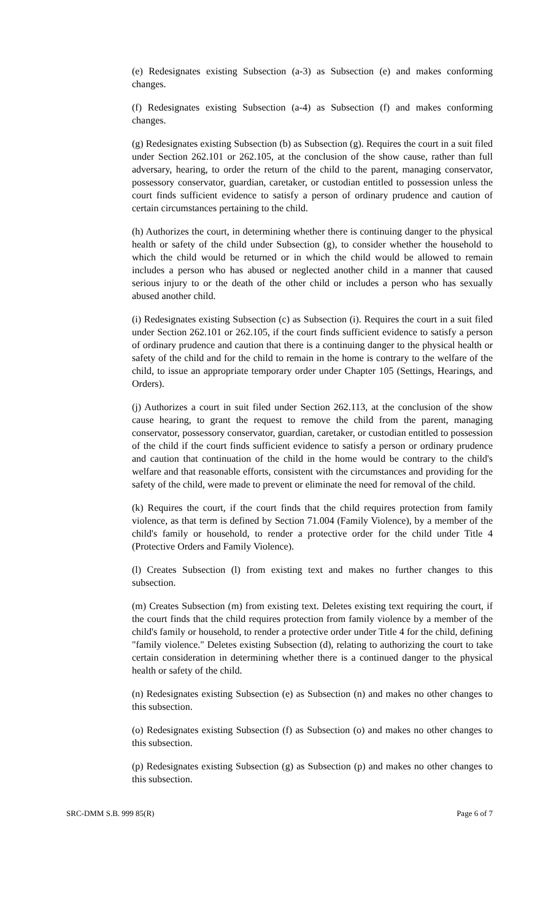(e) Redesignates existing Subsection (a-3) as Subsection (e) and makes conforming changes.
(f) Redesignates existing Subsection (a-4) as Subsection (f) and makes conforming changes.
(g) Redesignates existing Subsection (b) as Subsection (g). Requires the court in a suit filed under Section 262.101 or 262.105, at the conclusion of the show cause, rather than full adversary, hearing, to order the return of the child to the parent, managing conservator, possessory conservator, guardian, caretaker, or custodian entitled to possession unless the court finds sufficient evidence to satisfy a person of ordinary prudence and caution of certain circumstances pertaining to the child.
(h) Authorizes the court, in determining whether there is continuing danger to the physical health or safety of the child under Subsection (g), to consider whether the household to which the child would be returned or in which the child would be allowed to remain includes a person who has abused or neglected another child in a manner that caused serious injury to or the death of the other child or includes a person who has sexually abused another child.
(i) Redesignates existing Subsection (c) as Subsection (i). Requires the court in a suit filed under Section 262.101 or 262.105, if the court finds sufficient evidence to satisfy a person of ordinary prudence and caution that there is a continuing danger to the physical health or safety of the child and for the child to remain in the home is contrary to the welfare of the child, to issue an appropriate temporary order under Chapter 105 (Settings, Hearings, and Orders).
(j) Authorizes a court in suit filed under Section 262.113, at the conclusion of the show cause hearing, to grant the request to remove the child from the parent, managing conservator, possessory conservator, guardian, caretaker, or custodian entitled to possession of the child if the court finds sufficient evidence to satisfy a person or ordinary prudence and caution that continuation of the child in the home would be contrary to the child's welfare and that reasonable efforts, consistent with the circumstances and providing for the safety of the child, were made to prevent or eliminate the need for removal of the child.
(k) Requires the court, if the court finds that the child requires protection from family violence, as that term is defined by Section 71.004 (Family Violence), by a member of the child's family or household, to render a protective order for the child under Title 4 (Protective Orders and Family Violence).
(l) Creates Subsection (l) from existing text and makes no further changes to this subsection.
(m) Creates Subsection (m) from existing text. Deletes existing text requiring the court, if the court finds that the child requires protection from family violence by a member of the child's family or household, to render a protective order under Title 4 for the child, defining "family violence." Deletes existing Subsection (d), relating to authorizing the court to take certain consideration in determining whether there is a continued danger to the physical health or safety of the child.
(n) Redesignates existing Subsection (e) as Subsection (n) and makes no other changes to this subsection.
(o) Redesignates existing Subsection (f) as Subsection (o) and makes no other changes to this subsection.
(p) Redesignates existing Subsection (g) as Subsection (p) and makes no other changes to this subsection.
SRC-DMM S.B. 999 85(R) Page 6 of 7